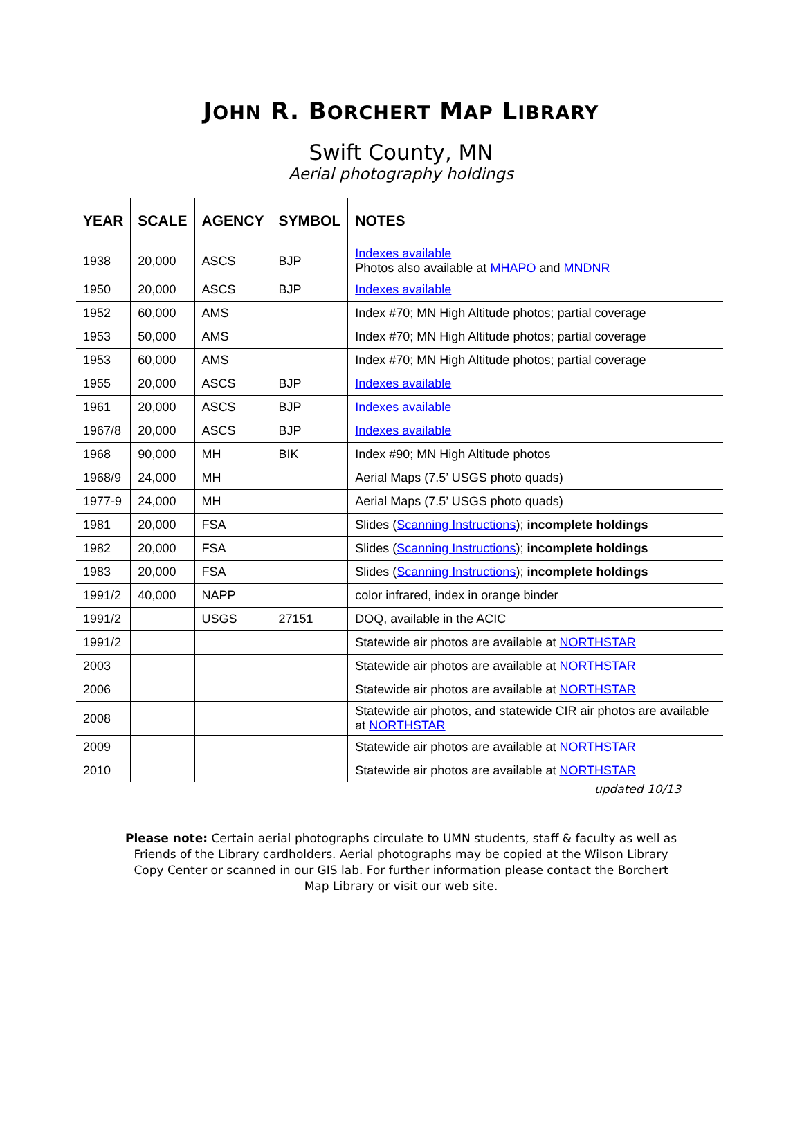JOHN R. BORCHERT MAP LIBRARY
Swift County, MN
Aerial photography holdings
| YEAR | SCALE | AGENCY | SYMBOL | NOTES |
| --- | --- | --- | --- | --- |
| 1938 | 20,000 | ASCS | BJP | Indexes available Photos also available at MHAPO and MNDNR |
| 1950 | 20,000 | ASCS | BJP | Indexes available |
| 1952 | 60,000 | AMS | | Index #70; MN High Altitude photos; partial coverage |
| 1953 | 50,000 | AMS | | Index #70; MN High Altitude photos; partial coverage |
| 1953 | 60,000 | AMS | | Index #70; MN High Altitude photos; partial coverage |
| 1955 | 20,000 | ASCS | BJP | Indexes available |
| 1961 | 20,000 | ASCS | BJP | Indexes available |
| 1967/8 | 20,000 | ASCS | BJP | Indexes available |
| 1968 | 90,000 | MH | BIK | Index #90; MN High Altitude photos |
| 1968/9 | 24,000 | MH | | Aerial Maps (7.5’ USGS photo quads) |
| 1977-9 | 24,000 | MH | | Aerial Maps (7.5’ USGS photo quads) |
| 1981 | 20,000 | FSA | | Slides ( Scanning Instructions ); incomplete holdings |
| 1982 | 20,000 | FSA | | Slides ( Scanning Instructions ); incomplete holdings |
| 1983 | 20,000 | FSA | | Slides ( Scanning Instructions ); incomplete holdings |
| 1991/2 | 40,000 | NAPP | | color infrared, index in orange binder |
| 1991/2 | | USGS | 27151 | DOQ, available in the ACIC |
| 1991/2 | | | | Statewide air photos are available at NORTHSTAR |
| 2003 | | | | Statewide air photos are available at NORTHSTAR |
| 2006 | | | | Statewide air photos are available at NORTHSTAR |
| 2008 | | | | Statewide air photos, and statewide CIR air photos are available at NORTHSTAR |
| 2009 | | | | Statewide air photos are available at NORTHSTAR |
| 2010 | | | | Statewide air photos are available at NORTHSTAR |
updated 10/13
Please note: Certain aerial photographs circulate to UMN students, staff & faculty as well as Friends of the Library cardholders. Aerial photographs may be copied at the Wilson Library Copy Center or scanned in our GIS lab. For further information please contact the Borchert Map Library or visit our web site.